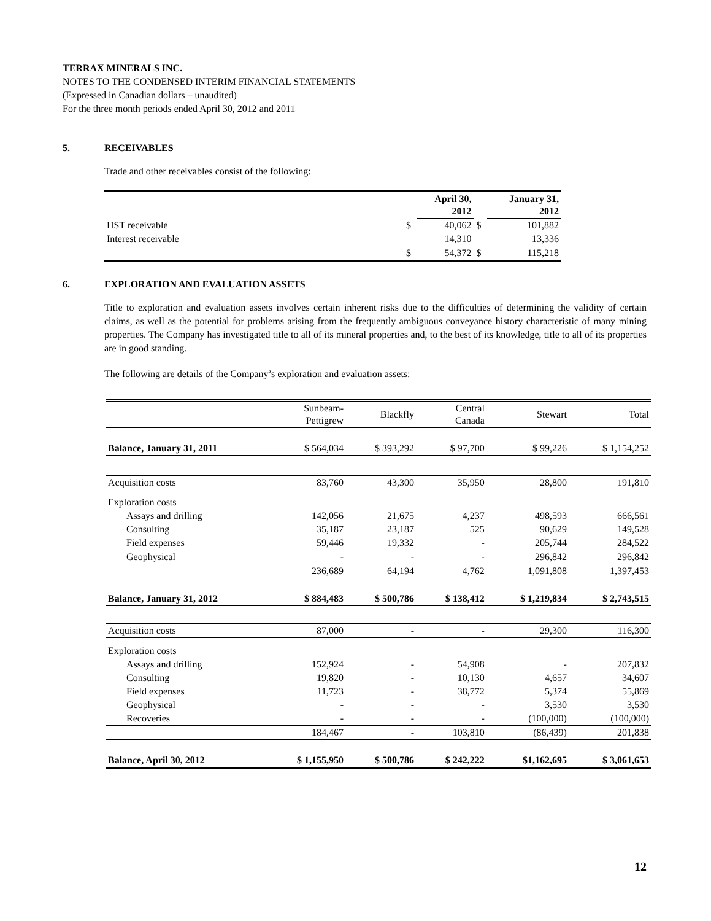TERRAX MINERALS INC.
NOTES TO THE CONDENSED INTERIM FINANCIAL STATEMENTS
(Expressed in Canadian dollars – unaudited)
For the three month periods ended April 30, 2012 and 2011
5. RECEIVABLES
Trade and other receivables consist of the following:
| | | April 30, 2012 | | January 31, 2012 |
| --- | --- | --- | --- | --- |
| HST receivable | $ | 40,062 | $ | 101,882 |
| Interest receivable | | 14,310 | | 13,336 |
| | $ | 54,372 | $ | 115,218 |
6. EXPLORATION AND EVALUATION ASSETS
Title to exploration and evaluation assets involves certain inherent risks due to the difficulties of determining the validity of certain claims, as well as the potential for problems arising from the frequently ambiguous conveyance history characteristic of many mining properties. The Company has investigated title to all of its mineral properties and, to the best of its knowledge, title to all of its properties are in good standing.
The following are details of the Company’s exploration and evaluation assets:
| | Sunbeam- Pettigrew | Blackfly | Central Canada | Stewart | Total |
| Balance, January 31, 2011 | $ 564,034 | $ 393,292 | $ 97,700 | $ 99,226 | $ 1,154,252 |
| Acquisition costs | 83,760 | 43,300 | 35,950 | 28,800 | 191,810 |
| Exploration costs | | | | | |
| Assays and drilling | 142,056 | 21,675 | 4,237 | 498,593 | 666,561 |
| Consulting | 35,187 | 23,187 | 525 | 90,629 | 149,528 |
| Field expenses | 59,446 | 19,332 | - | 205,744 | 284,522 |
| Geophysical | - | - | - | 296,842 | 296,842 |
| | 236,689 | 64,194 | 4,762 | 1,091,808 | 1,397,453 |
| Balance, January 31, 2012 | $ 884,483 | $ 500,786 | $ 138,412 | $ 1,219,834 | $ 2,743,515 |
| Acquisition costs | 87,000 | - | - | 29,300 | 116,300 |
| Exploration costs | | | | | |
| Assays and drilling | 152,924 | - | 54,908 | - | 207,832 |
| Consulting | 19,820 | - | 10,130 | 4,657 | 34,607 |
| Field expenses | 11,723 | - | 38,772 | 5,374 | 55,869 |
| Geophysical | - | - | - | 3,530 | 3,530 |
| Recoveries | - | - | - | (100,000) | (100,000) |
| | 184,467 | - | 103,810 | (86,439) | 201,838 |
| Balance, April 30, 2012 | $ 1,155,950 | $ 500,786 | $ 242,222 | $1,162,695 | $ 3,061,653 |
12